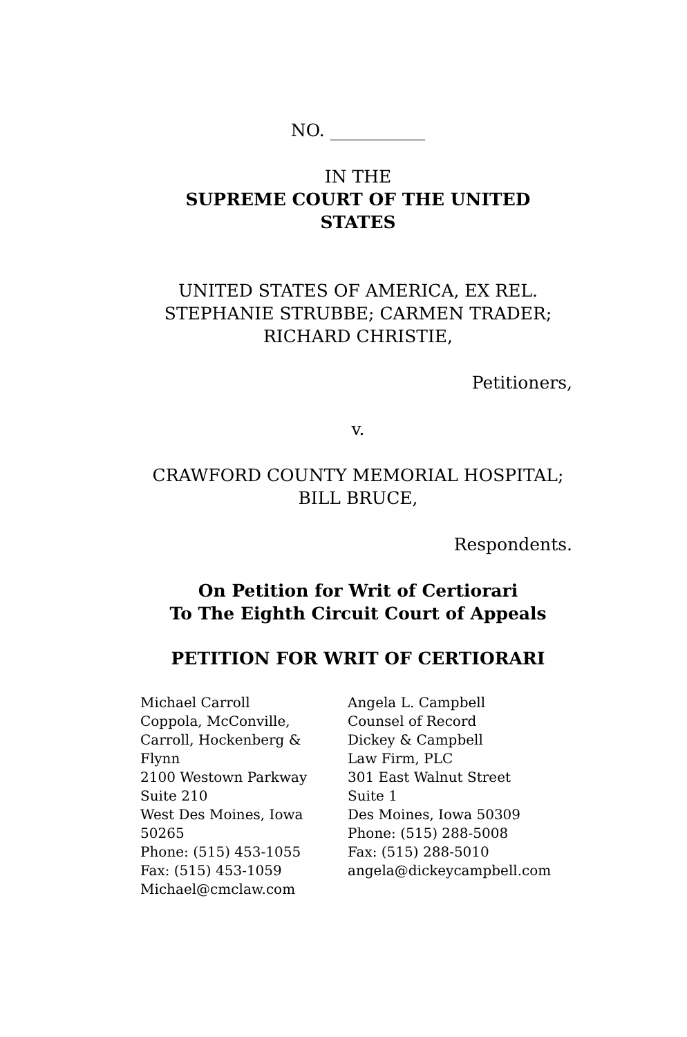NO. ___________
IN THE
SUPREME COURT OF THE UNITED STATES
UNITED STATES OF AMERICA, EX REL. STEPHANIE STRUBBE; CARMEN TRADER; RICHARD CHRISTIE,
Petitioners,
v.
CRAWFORD COUNTY MEMORIAL HOSPITAL; BILL BRUCE,
Respondents.
On Petition for Writ of Certiorari
To The Eighth Circuit Court of Appeals
PETITION FOR WRIT OF CERTIORARI
Michael Carroll
Coppola, McConville,
Carroll, Hockenberg &
Flynn
2100 Westown Parkway
Suite 210
West Des Moines, Iowa
50265
Phone: (515) 453-1055
Fax: (515) 453-1059
Michael@cmclaw.com
Angela L. Campbell
Counsel of Record
Dickey & Campbell
Law Firm, PLC
301 East Walnut Street
Suite 1
Des Moines, Iowa 50309
Phone: (515) 288-5008
Fax: (515) 288-5010
angela@dickeycampbell.com